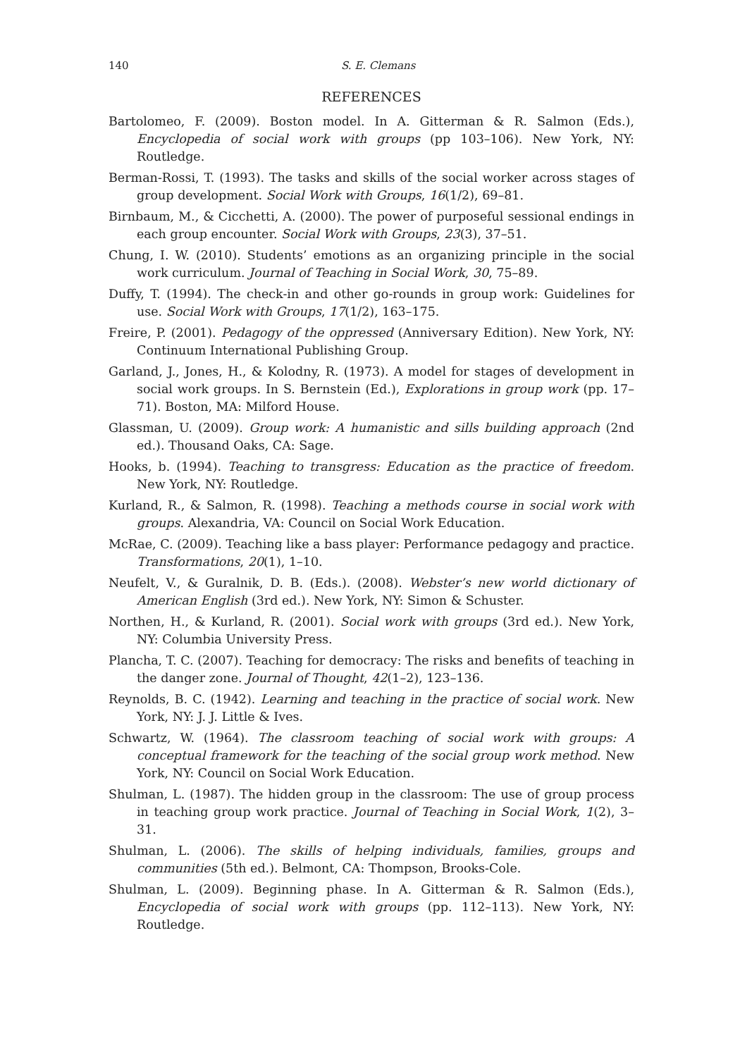140 S. E. Clemans
REFERENCES
Bartolomeo, F. (2009). Boston model. In A. Gitterman & R. Salmon (Eds.), Encyclopedia of social work with groups (pp 103–106). New York, NY: Routledge.
Berman-Rossi, T. (1993). The tasks and skills of the social worker across stages of group development. Social Work with Groups, 16(1/2), 69–81.
Birnbaum, M., & Cicchetti, A. (2000). The power of purposeful sessional endings in each group encounter. Social Work with Groups, 23(3), 37–51.
Chung, I. W. (2010). Students’ emotions as an organizing principle in the social work curriculum. Journal of Teaching in Social Work, 30, 75–89.
Duffy, T. (1994). The check-in and other go-rounds in group work: Guidelines for use. Social Work with Groups, 17(1/2), 163–175.
Freire, P. (2001). Pedagogy of the oppressed (Anniversary Edition). New York, NY: Continuum International Publishing Group.
Garland, J., Jones, H., & Kolodny, R. (1973). A model for stages of development in social work groups. In S. Bernstein (Ed.), Explorations in group work (pp. 17–71). Boston, MA: Milford House.
Glassman, U. (2009). Group work: A humanistic and sills building approach (2nd ed.). Thousand Oaks, CA: Sage.
Hooks, b. (1994). Teaching to transgress: Education as the practice of freedom. New York, NY: Routledge.
Kurland, R., & Salmon, R. (1998). Teaching a methods course in social work with groups. Alexandria, VA: Council on Social Work Education.
McRae, C. (2009). Teaching like a bass player: Performance pedagogy and practice. Transformations, 20(1), 1–10.
Neufelt, V., & Guralnik, D. B. (Eds.). (2008). Webster’s new world dictionary of American English (3rd ed.). New York, NY: Simon & Schuster.
Northen, H., & Kurland, R. (2001). Social work with groups (3rd ed.). New York, NY: Columbia University Press.
Plancha, T. C. (2007). Teaching for democracy: The risks and benefits of teaching in the danger zone. Journal of Thought, 42(1–2), 123–136.
Reynolds, B. C. (1942). Learning and teaching in the practice of social work. New York, NY: J. J. Little & Ives.
Schwartz, W. (1964). The classroom teaching of social work with groups: A conceptual framework for the teaching of the social group work method. New York, NY: Council on Social Work Education.
Shulman, L. (1987). The hidden group in the classroom: The use of group process in teaching group work practice. Journal of Teaching in Social Work, 1(2), 3–31.
Shulman, L. (2006). The skills of helping individuals, families, groups and communities (5th ed.). Belmont, CA: Thompson, Brooks-Cole.
Shulman, L. (2009). Beginning phase. In A. Gitterman & R. Salmon (Eds.), Encyclopedia of social work with groups (pp. 112–113). New York, NY: Routledge.